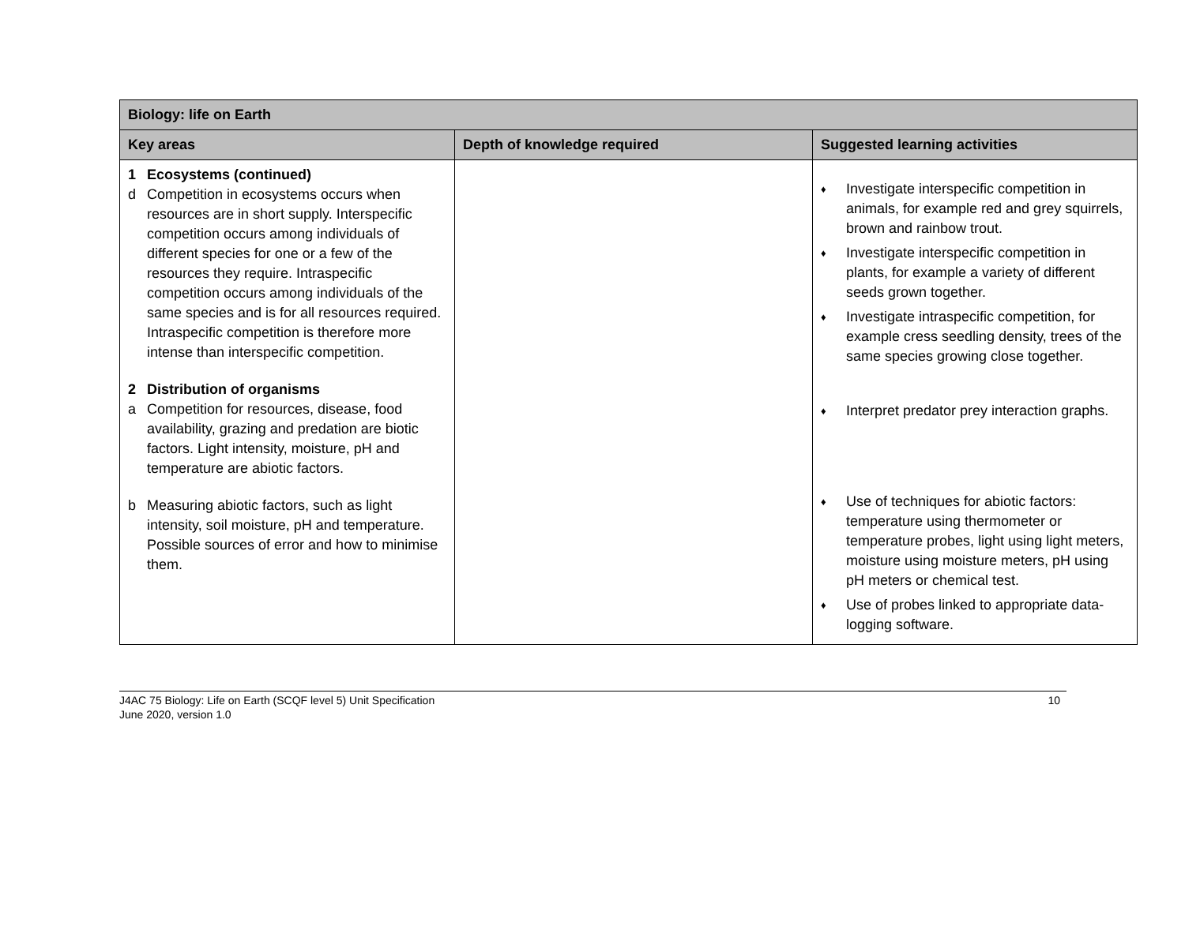| Biology: life on Earth | | |
| --- | --- | --- |
| Key areas | Depth of knowledge required | Suggested learning activities |
| 1 Ecosystems (continued) d Competition in ecosystems occurs when resources are in short supply. Interspecific competition occurs among individuals of different species for one or a few of the resources they require. Intraspecific competition occurs among individuals of the same species and is for all resources required. Intraspecific competition is therefore more intense than interspecific competition. 2 Distribution of organisms a Competition for resources, disease, food availability, grazing and predation are biotic factors. Light intensity, moisture, pH and temperature are abiotic factors. b Measuring abiotic factors, such as light intensity, soil moisture, pH and temperature. Possible sources of error and how to minimise them. | | ♦ Investigate interspecific competition in animals, for example red and grey squirrels, brown and rainbow trout. ♦ Investigate interspecific competition in plants, for example a variety of different seeds grown together. ♦ Investigate intraspecific competition, for example cress seedling density, trees of the same species growing close together. ♦ Interpret predator prey interaction graphs. ♦ Use of techniques for abiotic factors: temperature using thermometer or temperature probes, light using light meters, moisture using moisture meters, pH using pH meters or chemical test. ♦ Use of probes linked to appropriate data-logging software. |
J4AC 75 Biology: Life on Earth (SCQF level 5) Unit Specification
June 2020, version 1.0 10